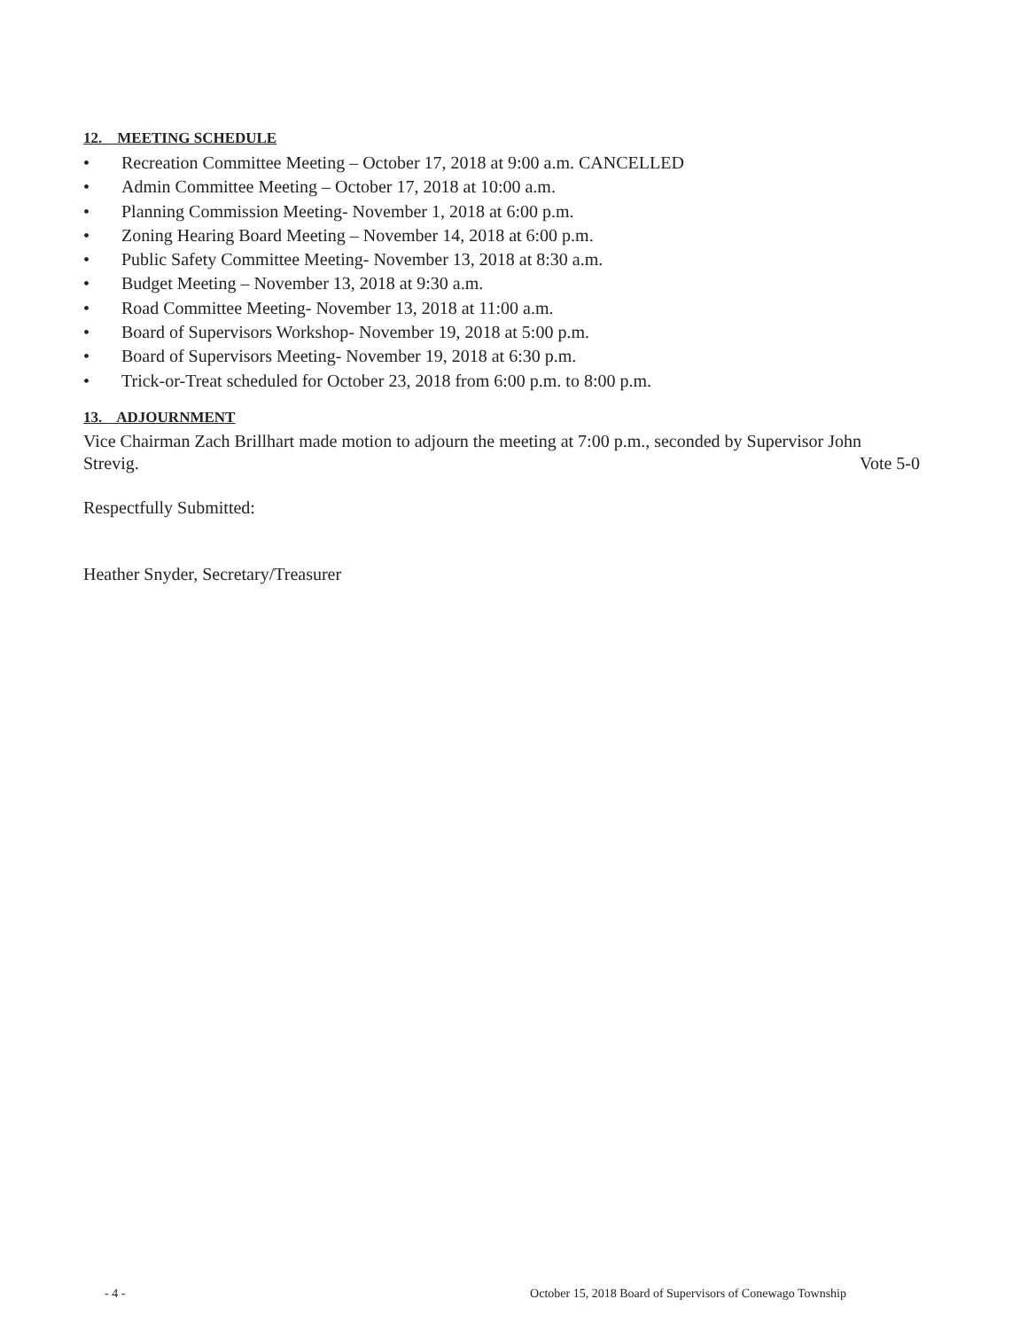12. MEETING SCHEDULE
• Recreation Committee Meeting – October 17, 2018 at 9:00 a.m. CANCELLED
• Admin Committee Meeting – October 17, 2018 at 10:00 a.m.
• Planning Commission Meeting- November 1, 2018 at 6:00 p.m.
• Zoning Hearing Board Meeting – November 14, 2018 at 6:00 p.m.
• Public Safety Committee Meeting- November 13, 2018 at 8:30 a.m.
• Budget Meeting – November 13, 2018 at 9:30 a.m.
• Road Committee Meeting- November 13, 2018 at 11:00 a.m.
• Board of Supervisors Workshop- November 19, 2018 at 5:00 p.m.
• Board of Supervisors Meeting- November 19, 2018 at 6:30 p.m.
• Trick-or-Treat scheduled for October 23, 2018 from 6:00 p.m. to 8:00 p.m.
13. ADJOURNMENT
Vice Chairman Zach Brillhart made motion to adjourn the meeting at 7:00 p.m., seconded by Supervisor John
Strevig. Vote 5-0
Respectfully Submitted:
Heather Snyder, Secretary/Treasurer
- 4 - October 15, 2018 Board of Supervisors of Conewago Township